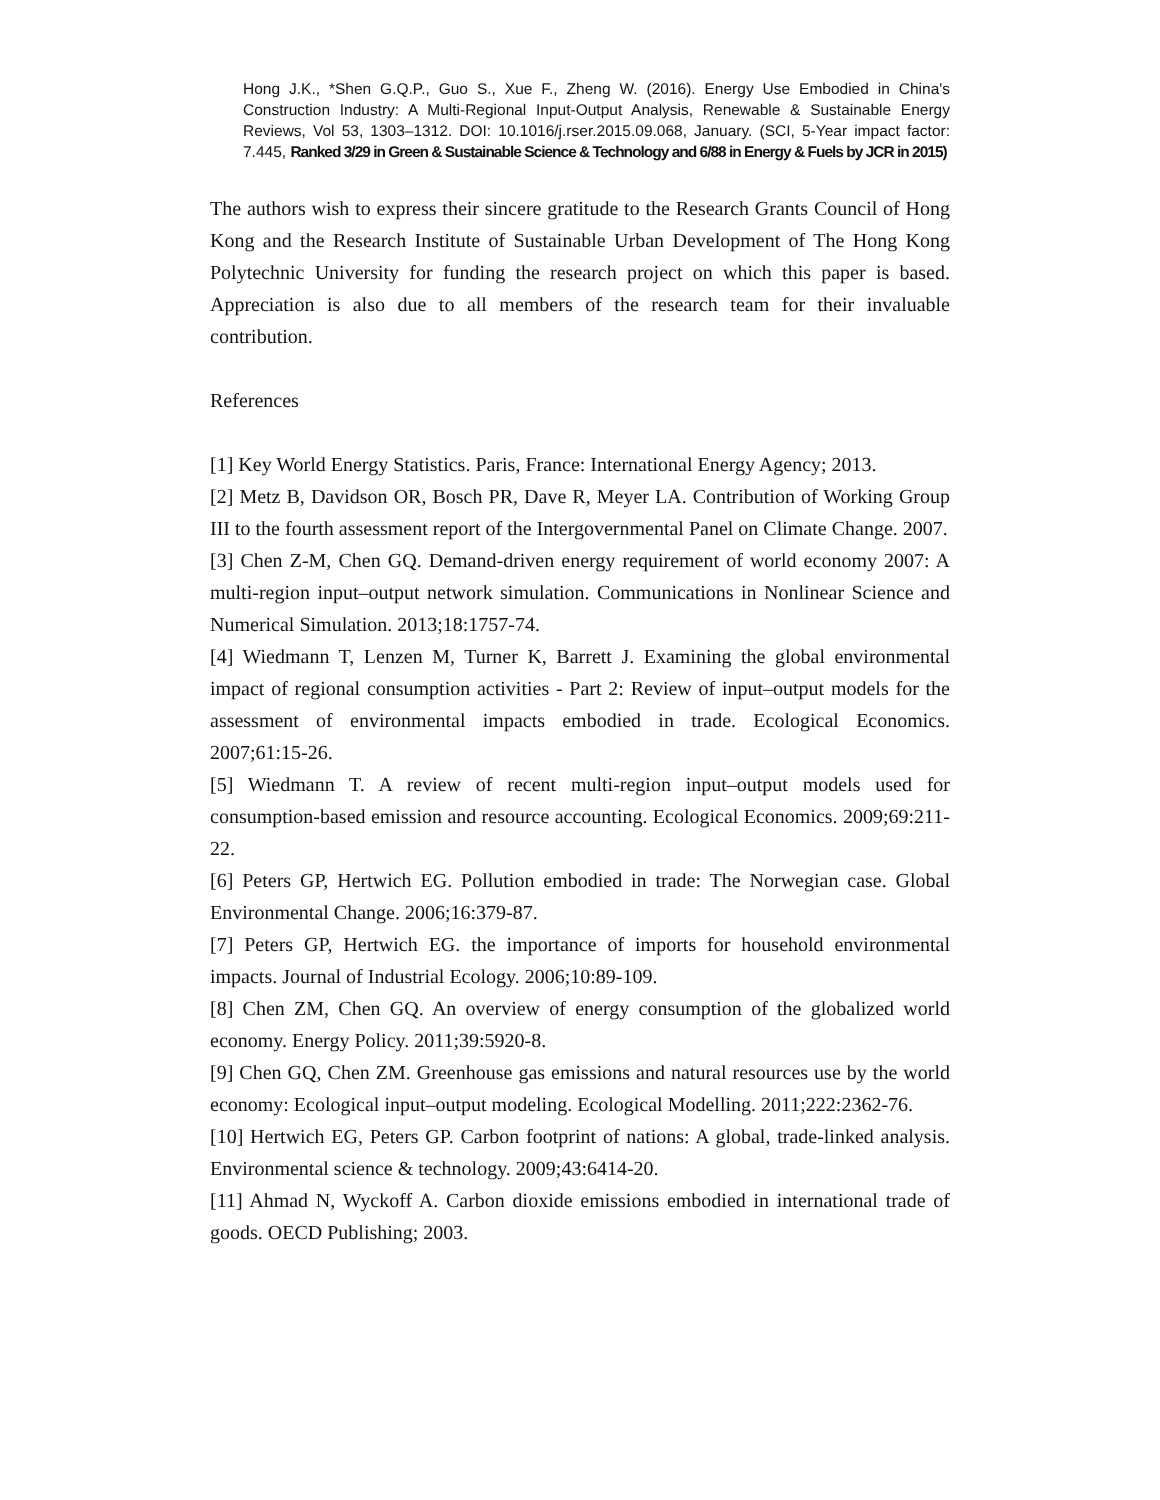Hong J.K., *Shen G.Q.P., Guo S., Xue F., Zheng W. (2016). Energy Use Embodied in China's Construction Industry: A Multi-Regional Input-Output Analysis, Renewable & Sustainable Energy Reviews, Vol 53, 1303–1312. DOI: 10.1016/j.rser.2015.09.068, January. (SCI, 5-Year impact factor: 7.445, Ranked 3/29 in Green & Sustainable Science & Technology and 6/88 in Energy & Fuels by JCR in 2015)
The authors wish to express their sincere gratitude to the Research Grants Council of Hong Kong and the Research Institute of Sustainable Urban Development of The Hong Kong Polytechnic University for funding the research project on which this paper is based. Appreciation is also due to all members of the research team for their invaluable contribution.
References
[1] Key World Energy Statistics. Paris, France: International Energy Agency; 2013.
[2] Metz B, Davidson OR, Bosch PR, Dave R, Meyer LA. Contribution of Working Group III to the fourth assessment report of the Intergovernmental Panel on Climate Change. 2007.
[3] Chen Z-M, Chen GQ. Demand-driven energy requirement of world economy 2007: A multi-region input–output network simulation. Communications in Nonlinear Science and Numerical Simulation. 2013;18:1757-74.
[4] Wiedmann T, Lenzen M, Turner K, Barrett J. Examining the global environmental impact of regional consumption activities - Part 2: Review of input–output models for the assessment of environmental impacts embodied in trade. Ecological Economics. 2007;61:15-26.
[5] Wiedmann T. A review of recent multi-region input–output models used for consumption-based emission and resource accounting. Ecological Economics. 2009;69:211-22.
[6] Peters GP, Hertwich EG. Pollution embodied in trade: The Norwegian case. Global Environmental Change. 2006;16:379-87.
[7] Peters GP, Hertwich EG. the importance of imports for household environmental impacts. Journal of Industrial Ecology. 2006;10:89-109.
[8] Chen ZM, Chen GQ. An overview of energy consumption of the globalized world economy. Energy Policy. 2011;39:5920-8.
[9] Chen GQ, Chen ZM. Greenhouse gas emissions and natural resources use by the world economy: Ecological input–output modeling. Ecological Modelling. 2011;222:2362-76.
[10] Hertwich EG, Peters GP. Carbon footprint of nations: A global, trade-linked analysis. Environmental science & technology. 2009;43:6414-20.
[11] Ahmad N, Wyckoff A. Carbon dioxide emissions embodied in international trade of goods. OECD Publishing; 2003.